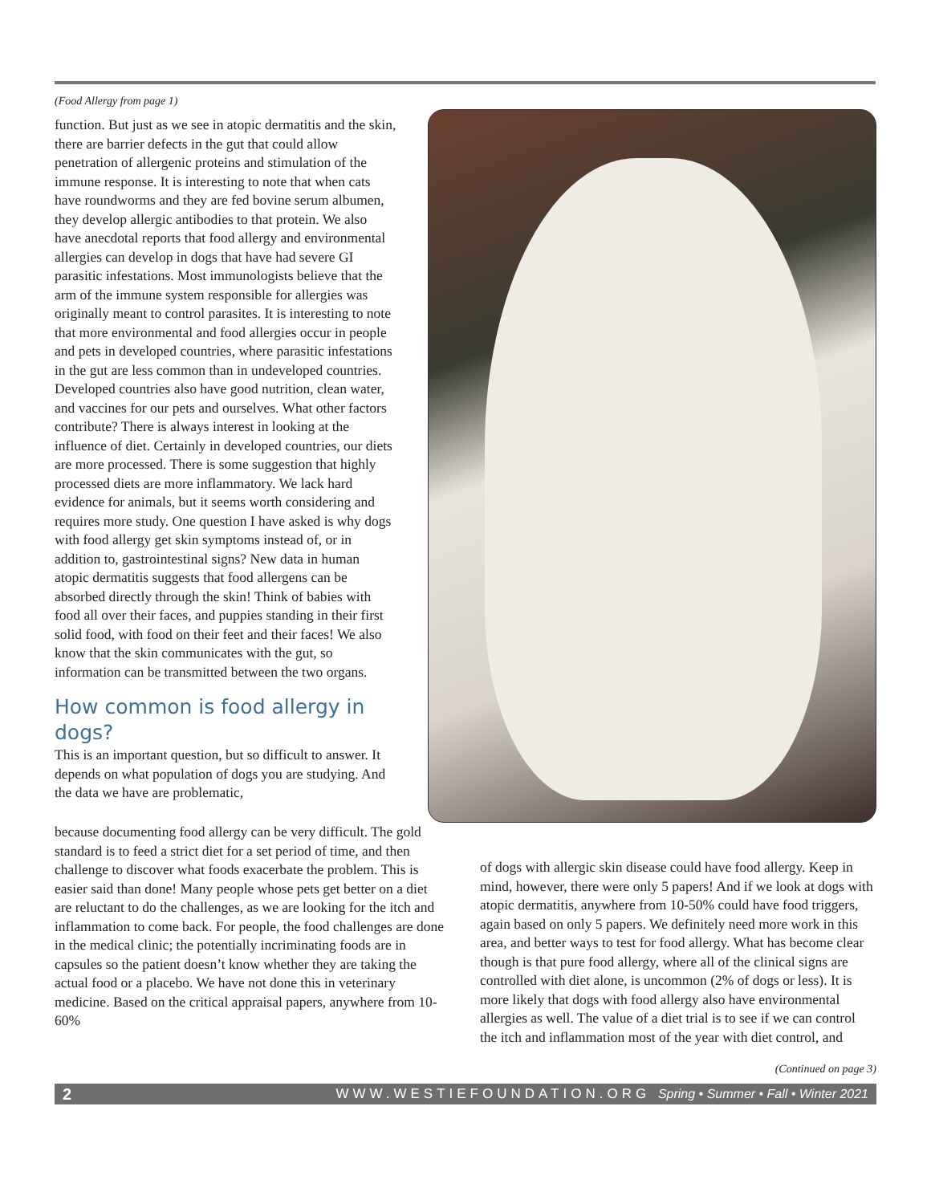(Food Allergy from page 1)
function. But just as we see in atopic dermatitis and the skin, there are barrier defects in the gut that could allow penetration of allergenic proteins and stimulation of the immune response. It is interesting to note that when cats have roundworms and they are fed bovine serum albumen, they develop allergic antibodies to that protein. We also have anecdotal reports that food allergy and environmental allergies can develop in dogs that have had severe GI parasitic infestations. Most immunologists believe that the arm of the immune system responsible for allergies was originally meant to control parasites. It is interesting to note that more environmental and food allergies occur in people and pets in developed countries, where parasitic infestations in the gut are less common than in undeveloped countries. Developed countries also have good nutrition, clean water, and vaccines for our pets and ourselves. What other factors contribute? There is always interest in looking at the influence of diet. Certainly in developed countries, our diets are more processed. There is some suggestion that highly processed diets are more inflammatory. We lack hard evidence for animals, but it seems worth considering and requires more study. One question I have asked is why dogs with food allergy get skin symptoms instead of, or in addition to, gastrointestinal signs? New data in human atopic dermatitis suggests that food allergens can be absorbed directly through the skin! Think of babies with food all over their faces, and puppies standing in their first solid food, with food on their feet and their faces! We also know that the skin communicates with the gut, so information can be transmitted between the two organs.
How common is food allergy in dogs?
This is an important question, but so difficult to answer. It depends on what population of dogs you are studying. And the data we have are problematic,
because documenting food allergy can be very difficult. The gold standard is to feed a strict diet for a set period of time, and then challenge to discover what foods exacerbate the problem. This is easier said than done! Many people whose pets get better on a diet are reluctant to do the challenges, as we are looking for the itch and inflammation to come back. For people, the food challenges are done in the medical clinic; the potentially incriminating foods are in capsules so the patient doesn’t know whether they are taking the actual food or a placebo. We have not done this in veterinary medicine. Based on the critical appraisal papers, anywhere from 10-60%
of dogs with allergic skin disease could have food allergy. Keep in mind, however, there were only 5 papers! And if we look at dogs with atopic dermatitis, anywhere from 10-50% could have food triggers, again based on only 5 papers. We definitely need more work in this area, and better ways to test for food allergy. What has become clear though is that pure food allergy, where all of the clinical signs are controlled with diet alone, is uncommon (2% of dogs or less). It is more likely that dogs with food allergy also have environmental allergies as well. The value of a diet trial is to see if we can control the itch and inflammation most of the year with diet control, and
(Continued on page 3)
2 WWW.WESTIEFOUNDATION.ORG Spring • Summer • Fall • Winter 2021